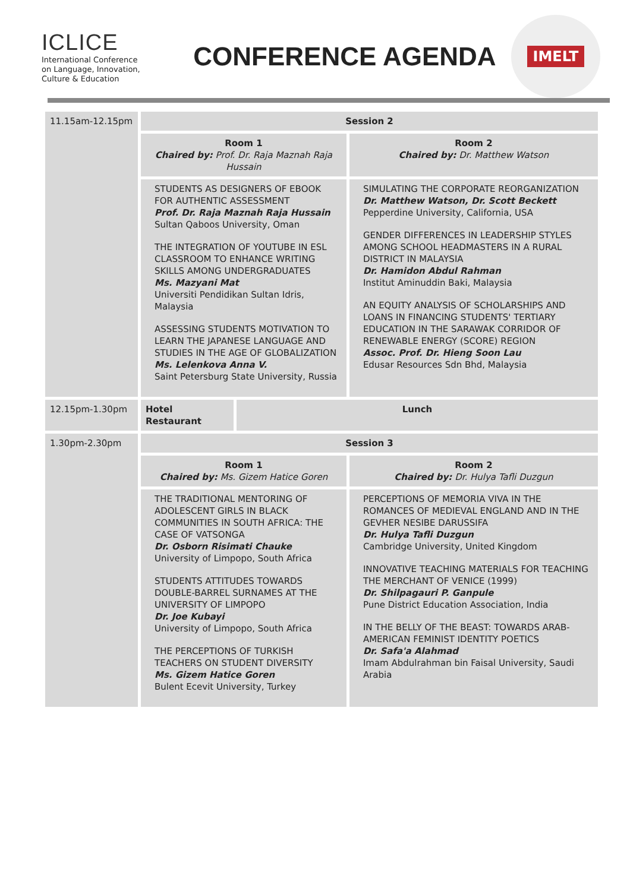ICLICE
International Conference
on Language, Innovation,
Culture & Education
CONFERENCE AGENDA
IMELT
| 11.15am-12.15pm | Session 2 | | |
| | Room 1 Chaired by: Prof. Dr. Raja Maznah Raja Hussain | | Room 2 Chaired by: Dr. Matthew Watson |
| | STUDENTS AS DESIGNERS OF EBOOK FOR AUTHENTIC ASSESSMENT Prof. Dr. Raja Maznah Raja Hussain Sultan Qaboos University, Oman THE INTEGRATION OF YOUTUBE IN ESL CLASSROOM TO ENHANCE WRITING SKILLS AMONG UNDERGRADUATES Ms. Mazyani Mat Universiti Pendidikan Sultan Idris, Malaysia ASSESSING STUDENTS MOTIVATION TO LEARN THE JAPANESE LANGUAGE AND STUDIES IN THE AGE OF GLOBALIZATION Ms. Lelenkova Anna V. Saint Petersburg State University, Russia | | SIMULATING THE CORPORATE REORGANIZATION Dr. Matthew Watson, Dr. Scott Beckett Pepperdine University, California, USA GENDER DIFFERENCES IN LEADERSHIP STYLES AMONG SCHOOL HEADMASTERS IN A RURAL DISTRICT IN MALAYSIA Dr. Hamidon Abdul Rahman Institut Aminuddin Baki, Malaysia AN EQUITY ANALYSIS OF SCHOLARSHIPS AND LOANS IN FINANCING STUDENTS' TERTIARY EDUCATION IN THE SARAWAK CORRIDOR OF RENEWABLE ENERGY (SCORE) REGION Assoc. Prof. Dr. Hieng Soon Lau Edusar Resources Sdn Bhd, Malaysia |
| 12.15pm-1.30pm | Hotel Restaurant | Lunch | |
| 1.30pm-2.30pm | Session 3 | | |
| | Room 1 Chaired by: Ms. Gizem Hatice Goren | | Room 2 Chaired by: Dr. Hulya Tafli Duzgun |
| | THE TRADITIONAL MENTORING OF ADOLESCENT GIRLS IN BLACK COMMUNITIES IN SOUTH AFRICA: THE CASE OF VATSONGA Dr. Osborn Risimati Chauke University of Limpopo, South Africa STUDENTS ATTITUDES TOWARDS DOUBLE-BARREL SURNAMES AT THE UNIVERSITY OF LIMPOPO Dr. Joe Kubayi University of Limpopo, South Africa THE PERCEPTIONS OF TURKISH TEACHERS ON STUDENT DIVERSITY Ms. Gizem Hatice Goren Bulent Ecevit University, Turkey | | PERCEPTIONS OF MEMORIA VIVA IN THE ROMANCES OF MEDIEVAL ENGLAND AND IN THE GEVHER NESIBE DARUSSIFA Dr. Hulya Tafli Duzgun Cambridge University, United Kingdom INNOVATIVE TEACHING MATERIALS FOR TEACHING THE MERCHANT OF VENICE (1999) Dr. Shilpagauri P. Ganpule Pune District Education Association, India IN THE BELLY OF THE BEAST: TOWARDS ARAB-AMERICAN FEMINIST IDENTITY POETICS Dr. Safa'a Alahmad Imam Abdulrahman bin Faisal University, Saudi Arabia |